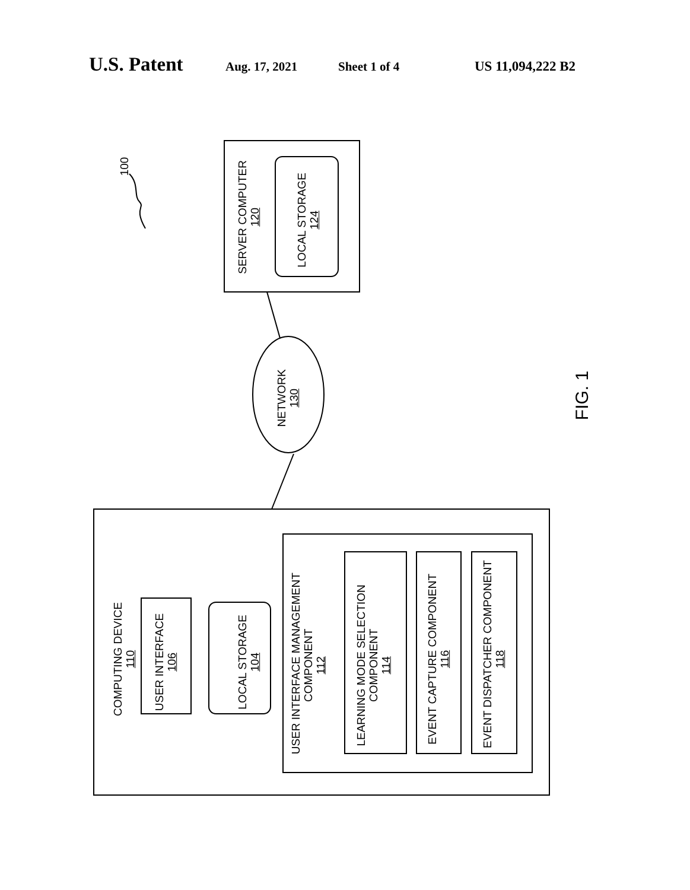U.S. Patent Aug. 17, 2021 Sheet 1 of 4 US 11,094,222 B2
100
SERVER COMPUTER
120
LOCAL STORAGE
124
NETWORK
130
FIG. 1
COMPUTING DEVICE
110
USER INTERFACE
106
LOCAL STORAGE
104
USER INTERFACE MANAGEMENT
COMPONENT
112
LEARNING MODE SELECTION
COMPONENT
114
EVENT CAPTURE COMPONENT
116
EVENT DISPATCHER COMPONENT
118